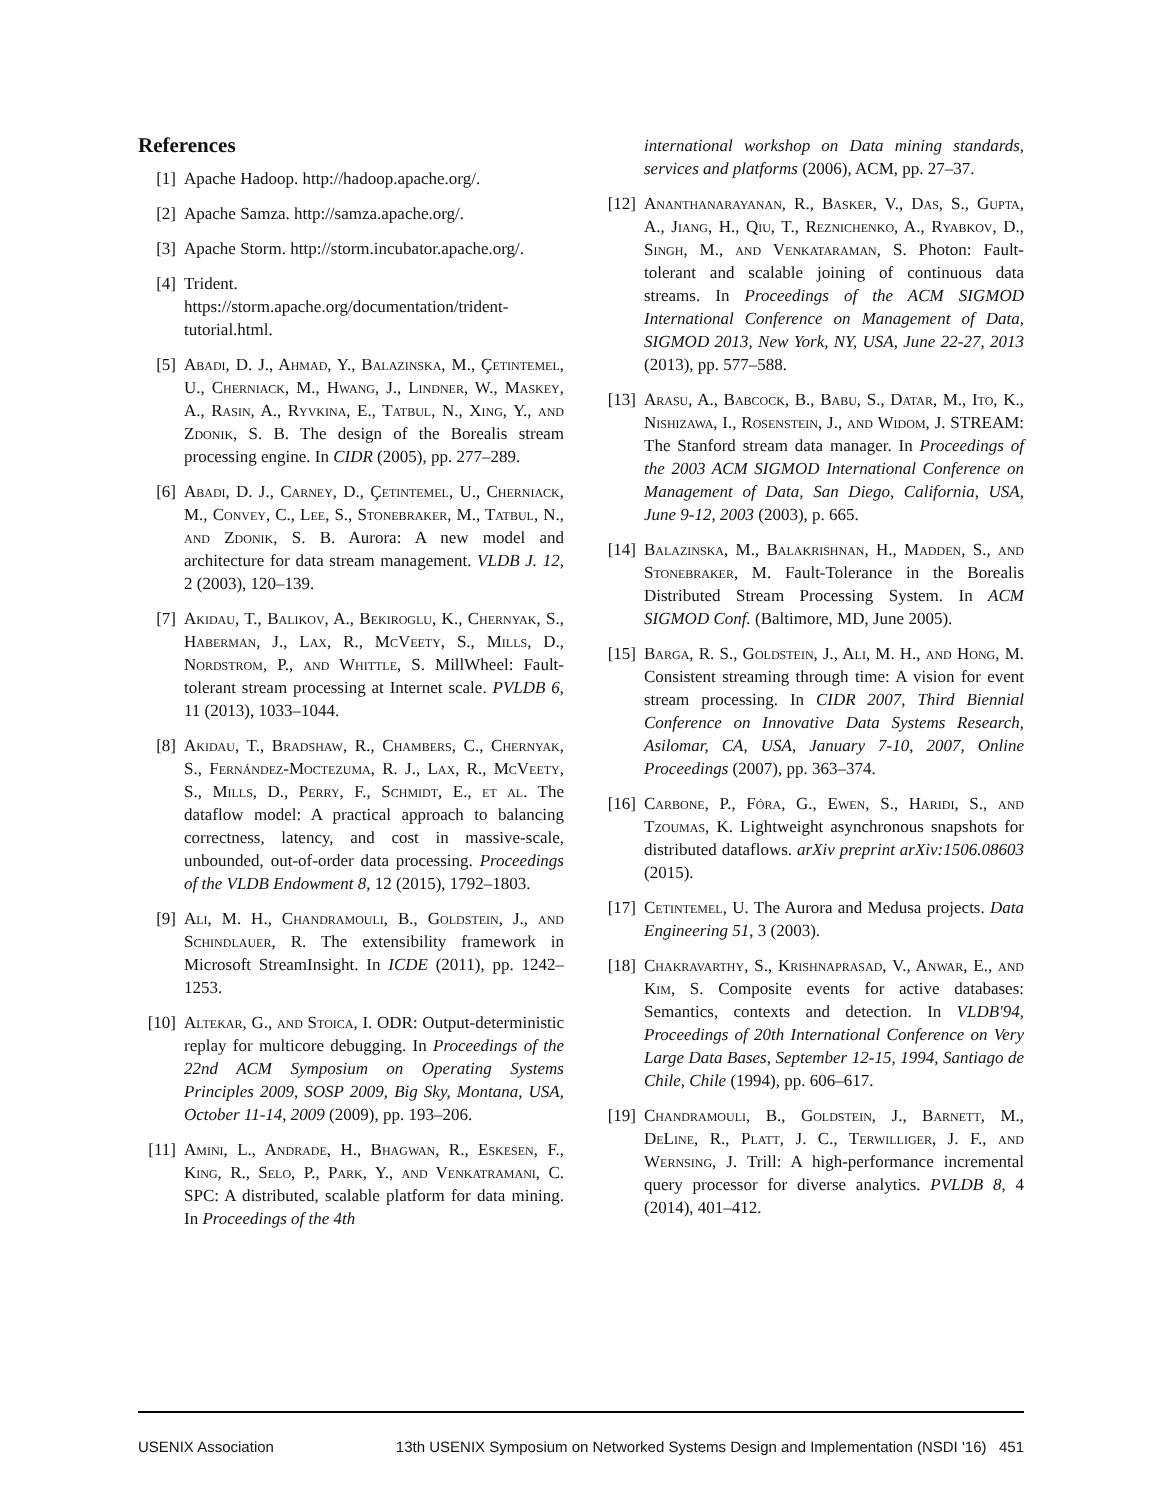References
[1] Apache Hadoop. http://hadoop.apache.org/.
[2] Apache Samza. http://samza.apache.org/.
[3] Apache Storm. http://storm.incubator.apache.org/.
[4] Trident. https://storm.apache.org/documentation/trident-tutorial.html.
[5] Abadi, D. J., Ahmad, Y., Balazinska, M., Çetintemel, U., Cherniack, M., Hwang, J., Lindner, W., Maskey, A., Rasin, A., Ryvkina, E., Tatbul, N., Xing, Y., and Zdonik, S. B. The design of the Borealis stream processing engine. In CIDR (2005), pp. 277–289.
[6] Abadi, D. J., Carney, D., Çetintemel, U., Cherniack, M., Convey, C., Lee, S., Stonebraker, M., Tatbul, N., and Zdonik, S. B. Aurora: A new model and architecture for data stream management. VLDB J. 12, 2 (2003), 120–139.
[7] Akidau, T., Balikov, A., Bekiroglu, K., Chernyak, S., Haberman, J., Lax, R., McVeety, S., Mills, D., Nordstrom, P., and Whittle, S. MillWheel: Fault-tolerant stream processing at Internet scale. PVLDB 6, 11 (2013), 1033–1044.
[8] Akidau, T., Bradshaw, R., Chambers, C., Chernyak, S., Fernández-Moctezuma, R. J., Lax, R., McVeety, S., Mills, D., Perry, F., Schmidt, E., et al. The dataflow model: A practical approach to balancing correctness, latency, and cost in massive-scale, unbounded, out-of-order data processing. Proceedings of the VLDB Endowment 8, 12 (2015), 1792–1803.
[9] Ali, M. H., Chandramouli, B., Goldstein, J., and Schindlauer, R. The extensibility framework in Microsoft StreamInsight. In ICDE (2011), pp. 1242–1253.
[10] Altekar, G., and Stoica, I. ODR: Output-deterministic replay for multicore debugging. In Proceedings of the 22nd ACM Symposium on Operating Systems Principles 2009, SOSP 2009, Big Sky, Montana, USA, October 11-14, 2009 (2009), pp. 193–206.
[11] Amini, L., Andrade, H., Bhagwan, R., Eskesen, F., King, R., Selo, P., Park, Y., and Venkatramani, C. SPC: A distributed, scalable platform for data mining. In Proceedings of the 4th
international workshop on Data mining standards, services and platforms (2006), ACM, pp. 27–37.
[12] Ananthanarayanan, R., Basker, V., Das, S., Gupta, A., Jiang, H., Qiu, T., Reznichenko, A., Ryabkov, D., Singh, M., and Venkataraman, S. Photon: Fault-tolerant and scalable joining of continuous data streams. In Proceedings of the ACM SIGMOD International Conference on Management of Data, SIGMOD 2013, New York, NY, USA, June 22-27, 2013 (2013), pp. 577–588.
[13] Arasu, A., Babcock, B., Babu, S., Datar, M., Ito, K., Nishizawa, I., Rosenstein, J., and Widom, J. STREAM: The Stanford stream data manager. In Proceedings of the 2003 ACM SIGMOD International Conference on Management of Data, San Diego, California, USA, June 9-12, 2003 (2003), p. 665.
[14] Balazinska, M., Balakrishnan, H., Madden, S., and Stonebraker, M. Fault-Tolerance in the Borealis Distributed Stream Processing System. In ACM SIGMOD Conf. (Baltimore, MD, June 2005).
[15] Barga, R. S., Goldstein, J., Ali, M. H., and Hong, M. Consistent streaming through time: A vision for event stream processing. In CIDR 2007, Third Biennial Conference on Innovative Data Systems Research, Asilomar, CA, USA, January 7-10, 2007, Online Proceedings (2007), pp. 363–374.
[16] Carbone, P., Fóra, G., Ewen, S., Haridi, S., and Tzoumas, K. Lightweight asynchronous snapshots for distributed dataflows. arXiv preprint arXiv:1506.08603 (2015).
[17] Cetintemel, U. The Aurora and Medusa projects. Data Engineering 51, 3 (2003).
[18] Chakravarthy, S., Krishnaprasad, V., Anwar, E., and Kim, S. Composite events for active databases: Semantics, contexts and detection. In VLDB'94, Proceedings of 20th International Conference on Very Large Data Bases, September 12-15, 1994, Santiago de Chile, Chile (1994), pp. 606–617.
[19] Chandramouli, B., Goldstein, J., Barnett, M., DeLine, R., Platt, J. C., Terwilliger, J. F., and Wernsing, J. Trill: A high-performance incremental query processor for diverse analytics. PVLDB 8, 4 (2014), 401–412.
USENIX Association 13th USENIX Symposium on Networked Systems Design and Implementation (NSDI '16) 451